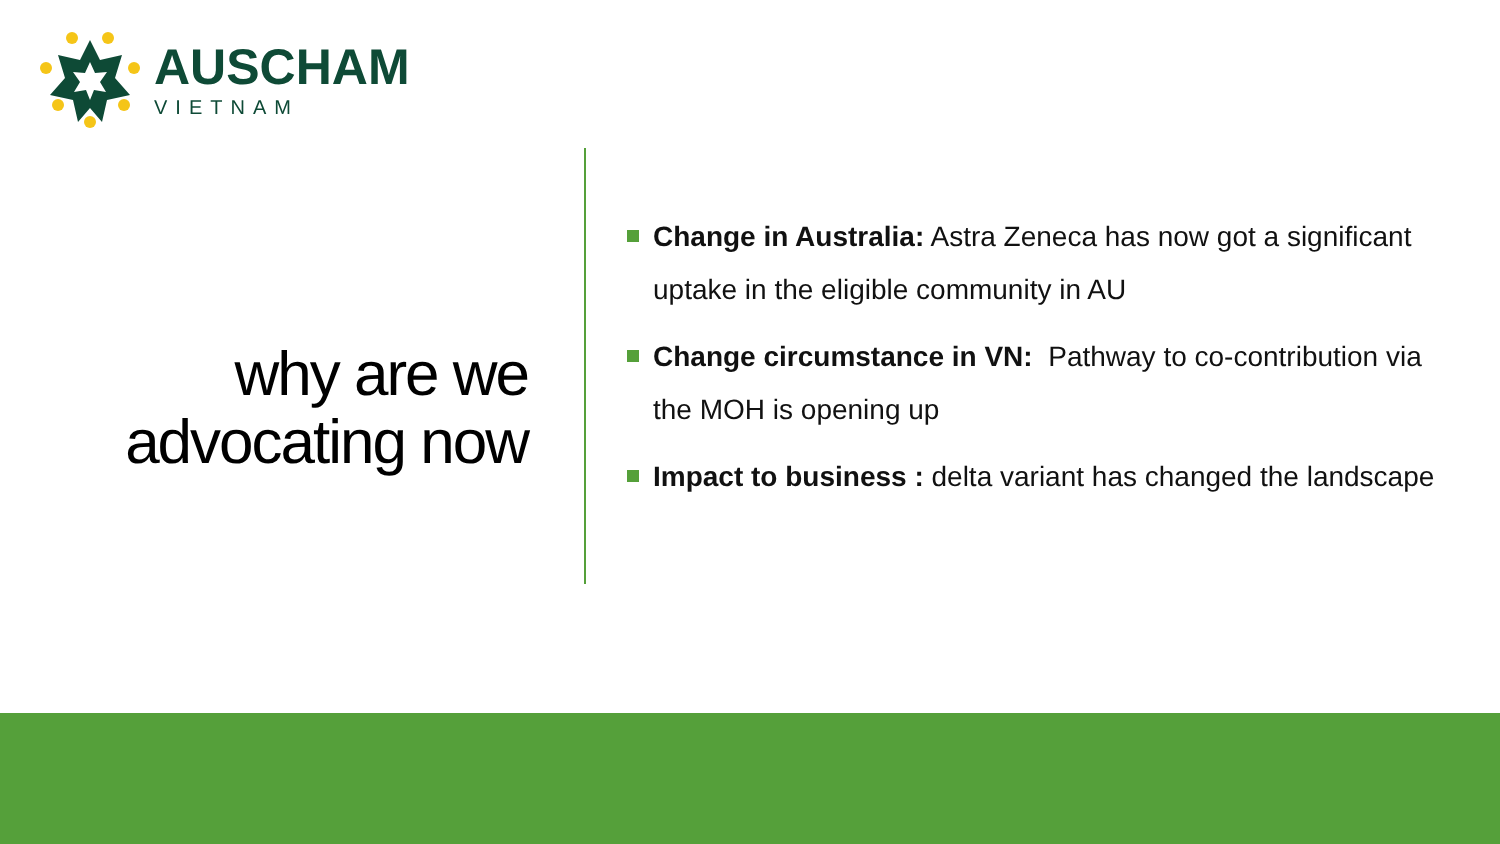AUSCHAM
VIETNAM
why are we advocating now
Change in Australia: Astra Zeneca has now got a significant uptake in the eligible community in AU
Change circumstance in VN: Pathway to co-contribution via the MOH is opening up
Impact to business : delta variant has changed the landscape